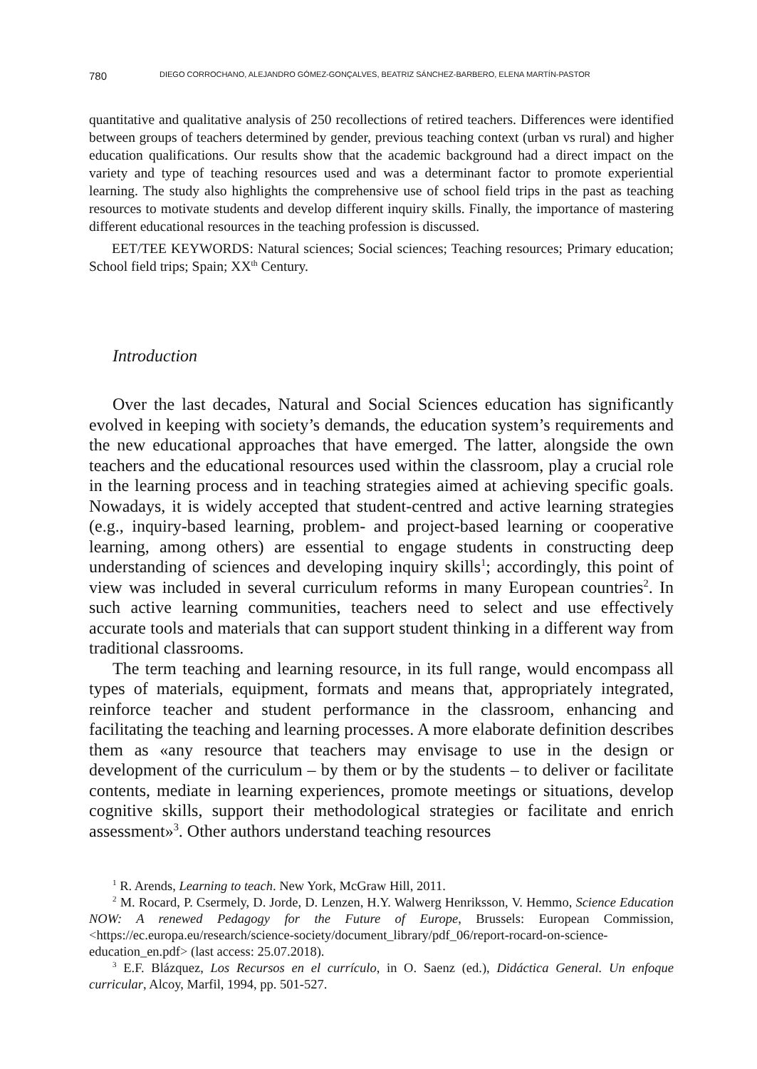780 DIEGO CORROCHANO, ALEJANDRO GÓMEZ-GONÇALVES, BEATRIZ SÁNCHEZ-BARBERO, ELENA MARTÍN-PASTOR
quantitative and qualitative analysis of 250 recollections of retired teachers. Differences were identified between groups of teachers determined by gender, previous teaching context (urban vs rural) and higher education qualifications. Our results show that the academic background had a direct impact on the variety and type of teaching resources used and was a determinant factor to promote experiential learning. The study also highlights the comprehensive use of school field trips in the past as teaching resources to motivate students and develop different inquiry skills. Finally, the importance of mastering different educational resources in the teaching profession is discussed.
EET/TEE KEYWORDS: Natural sciences; Social sciences; Teaching resources; Primary education; School field trips; Spain; XX<sup>th</sup> Century.
Introduction
Over the last decades, Natural and Social Sciences education has significantly evolved in keeping with society’s demands, the education system’s requirements and the new educational approaches that have emerged. The latter, alongside the own teachers and the educational resources used within the classroom, play a crucial role in the learning process and in teaching strategies aimed at achieving specific goals. Nowadays, it is widely accepted that student-centred and active learning strategies (e.g., inquiry-based learning, problem- and project-based learning or cooperative learning, among others) are essential to engage students in constructing deep understanding of sciences and developing inquiry skills<sup>1</sup>; accordingly, this point of view was included in several curriculum reforms in many European countries<sup>2</sup>. In such active learning communities, teachers need to select and use effectively accurate tools and materials that can support student thinking in a different way from traditional classrooms.
The term teaching and learning resource, in its full range, would encompass all types of materials, equipment, formats and means that, appropriately integrated, reinforce teacher and student performance in the classroom, enhancing and facilitating the teaching and learning processes. A more elaborate definition describes them as «any resource that teachers may envisage to use in the design or development of the curriculum – by them or by the students – to deliver or facilitate contents, mediate in learning experiences, promote meetings or situations, develop cognitive skills, support their methodological strategies or facilitate and enrich assessment»<sup>3</sup>. Other authors understand teaching resources
<sup>1</sup> R. Arends, Learning to teach. New York, McGraw Hill, 2011.
<sup>2</sup> M. Rocard, P. Csermely, D. Jorde, D. Lenzen, H.Y. Walwerg Henriksson, V. Hemmo, Science Education NOW: A renewed Pedagogy for the Future of Europe, Brussels: European Commission, <https://ec.europa.eu/research/science-society/document_library/pdf_06/report-rocard-on-science-education_en.pdf> (last access: 25.07.2018).
<sup>3</sup> E.F. Blázquez, Los Recursos en el currículo, in O. Saenz (ed.), Didáctica General. Un enfoque curricular, Alcoy, Marfil, 1994, pp. 501-527.